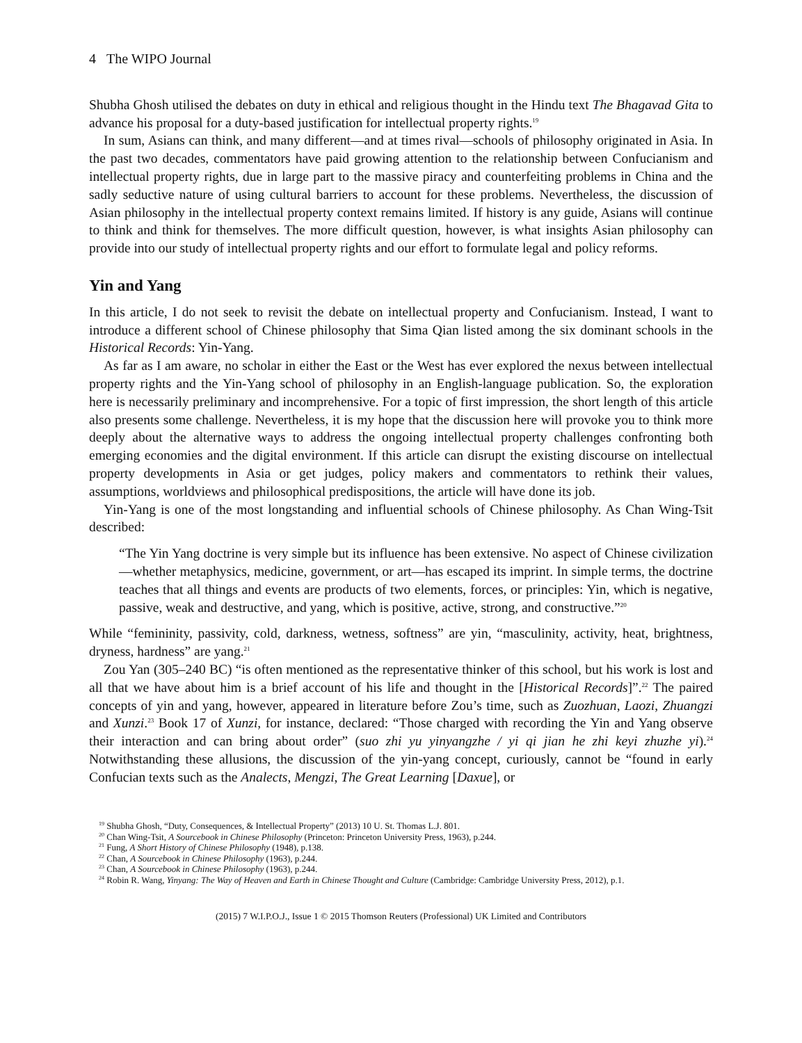4 The WIPO Journal
Shubha Ghosh utilised the debates on duty in ethical and religious thought in the Hindu text The Bhagavad Gita to advance his proposal for a duty-based justification for intellectual property rights.<sup>19</sup>
In sum, Asians can think, and many different—and at times rival—schools of philosophy originated in Asia. In the past two decades, commentators have paid growing attention to the relationship between Confucianism and intellectual property rights, due in large part to the massive piracy and counterfeiting problems in China and the sadly seductive nature of using cultural barriers to account for these problems. Nevertheless, the discussion of Asian philosophy in the intellectual property context remains limited. If history is any guide, Asians will continue to think and think for themselves. The more difficult question, however, is what insights Asian philosophy can provide into our study of intellectual property rights and our effort to formulate legal and policy reforms.
Yin and Yang
In this article, I do not seek to revisit the debate on intellectual property and Confucianism. Instead, I want to introduce a different school of Chinese philosophy that Sima Qian listed among the six dominant schools in the Historical Records: Yin-Yang.
As far as I am aware, no scholar in either the East or the West has ever explored the nexus between intellectual property rights and the Yin-Yang school of philosophy in an English-language publication. So, the exploration here is necessarily preliminary and incomprehensive. For a topic of first impression, the short length of this article also presents some challenge. Nevertheless, it is my hope that the discussion here will provoke you to think more deeply about the alternative ways to address the ongoing intellectual property challenges confronting both emerging economies and the digital environment. If this article can disrupt the existing discourse on intellectual property developments in Asia or get judges, policy makers and commentators to rethink their values, assumptions, worldviews and philosophical predispositions, the article will have done its job.
Yin-Yang is one of the most longstanding and influential schools of Chinese philosophy. As Chan Wing-Tsit described:
“The Yin Yang doctrine is very simple but its influence has been extensive. No aspect of Chinese civilization—whether metaphysics, medicine, government, or art—has escaped its imprint. In simple terms, the doctrine teaches that all things and events are products of two elements, forces, or principles: Yin, which is negative, passive, weak and destructive, and yang, which is positive, active, strong, and constructive.”<sup>20</sup>
While “femininity, passivity, cold, darkness, wetness, softness” are yin, “masculinity, activity, heat, brightness, dryness, hardness” are yang.<sup>21</sup>
Zou Yan (305–240 BC) “is often mentioned as the representative thinker of this school, but his work is lost and all that we have about him is a brief account of his life and thought in the [Historical Records]”.<sup>22</sup> The paired concepts of yin and yang, however, appeared in literature before Zou’s time, such as Zuozhuan, Laozi, Zhuangzi and Xunzi.<sup>23</sup> Book 17 of Xunzi, for instance, declared: “Those charged with recording the Yin and Yang observe their interaction and can bring about order” (suo zhi yu yinyangzhe / yi qi jian he zhi keyi zhuzhe yi).<sup>24</sup> Notwithstanding these allusions, the discussion of the yin-yang concept, curiously, cannot be “found in early Confucian texts such as the Analects, Mengzi, The Great Learning [Daxue], or
<sup>19</sup> Shubha Ghosh, “Duty, Consequences, & Intellectual Property” (2013) 10 U. St. Thomas L.J. 801.
<sup>20</sup> Chan Wing-Tsit, A Sourcebook in Chinese Philosophy (Princeton: Princeton University Press, 1963), p.244.
<sup>21</sup> Fung, A Short History of Chinese Philosophy (1948), p.138.
<sup>22</sup> Chan, A Sourcebook in Chinese Philosophy (1963), p.244.
<sup>23</sup> Chan, A Sourcebook in Chinese Philosophy (1963), p.244.
<sup>24</sup> Robin R. Wang, Yinyang: The Way of Heaven and Earth in Chinese Thought and Culture (Cambridge: Cambridge University Press, 2012), p.1.
(2015) 7 W.I.P.O.J., Issue 1 © 2015 Thomson Reuters (Professional) UK Limited and Contributors